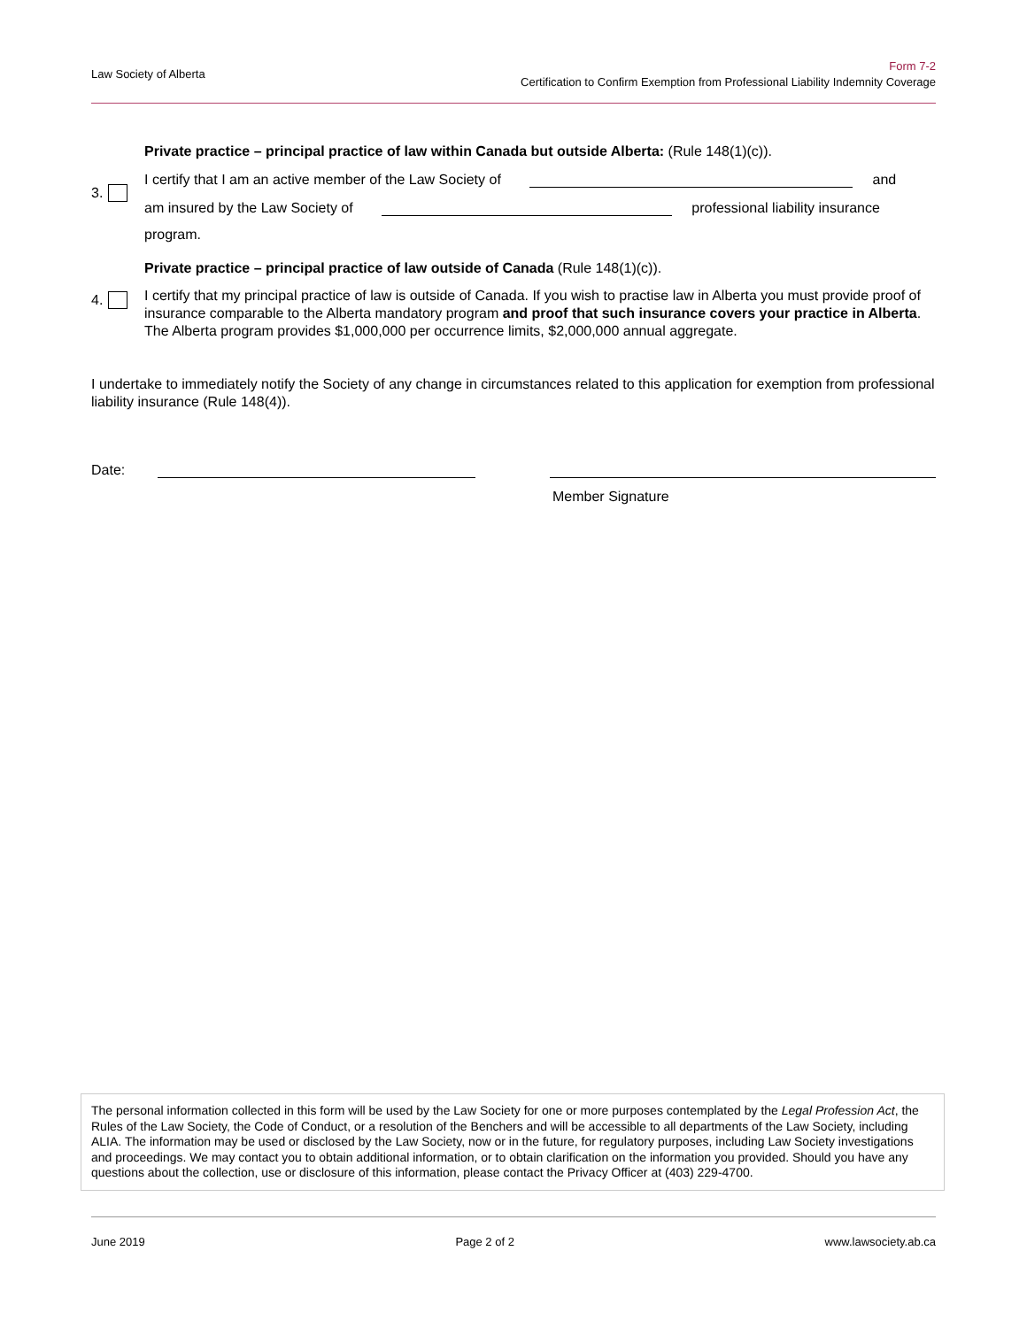Law Society of Alberta
Form 7-2
Certification to Confirm Exemption from Professional Liability Indemnity Coverage
3. Private practice – principal practice of law within Canada but outside Alberta: (Rule 148(1)(c)).
I certify that I am an active member of the Law Society of and
am insured by the Law Society of professional liability insurance
program.
4. Private practice – principal practice of law outside of Canada (Rule 148(1)(c)).
I certify that my principal practice of law is outside of Canada. If you wish to practise law in Alberta you must provide proof of insurance comparable to the Alberta mandatory program and proof that such insurance covers your practice in Alberta. The Alberta program provides $1,000,000 per occurrence limits, $2,000,000 annual aggregate.
I undertake to immediately notify the Society of any change in circumstances related to this application for exemption from professional liability insurance (Rule 148(4)).
Date:
Member Signature
The personal information collected in this form will be used by the Law Society for one or more purposes contemplated by the Legal Profession Act, the Rules of the Law Society, the Code of Conduct, or a resolution of the Benchers and will be accessible to all departments of the Law Society, including ALIA. The information may be used or disclosed by the Law Society, now or in the future, for regulatory purposes, including Law Society investigations and proceedings. We may contact you to obtain additional information, or to obtain clarification on the information you provided. Should you have any questions about the collection, use or disclosure of this information, please contact the Privacy Officer at (403) 229-4700.
June 2019 Page 2 of 2 www.lawsociety.ab.ca